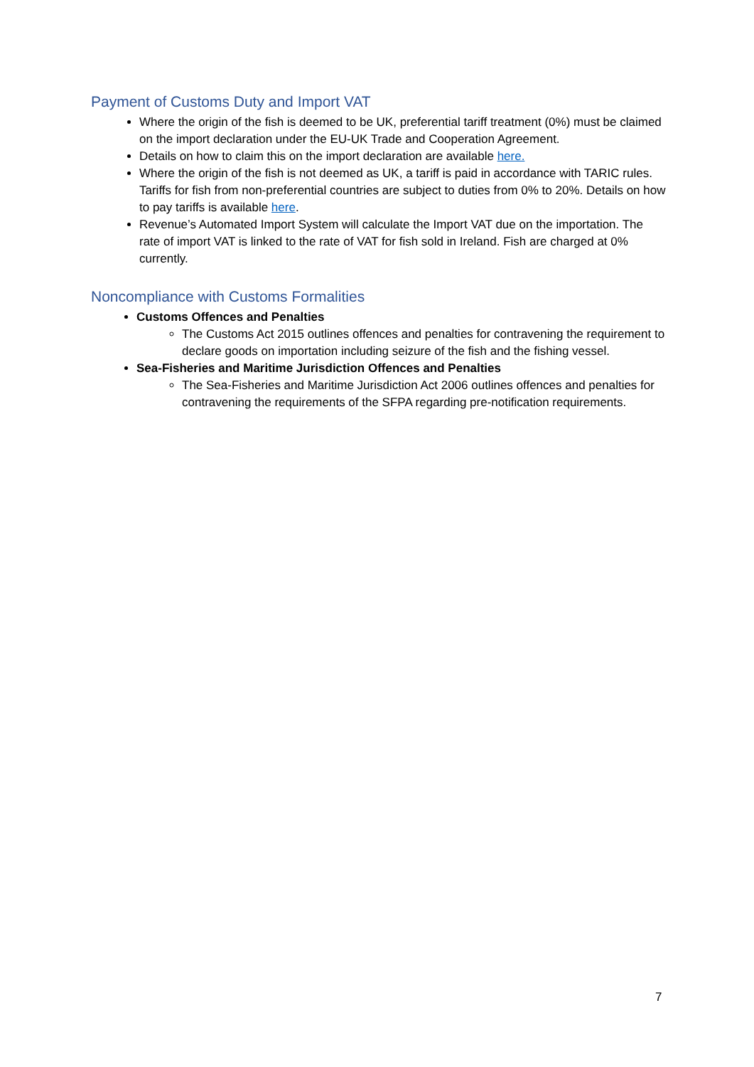Payment of Customs Duty and Import VAT
Where the origin of the fish is deemed to be UK, preferential tariff treatment (0%) must be claimed on the import declaration under the EU-UK Trade and Cooperation Agreement.
Details on how to claim this on the import declaration are available here.
Where the origin of the fish is not deemed as UK, a tariff is paid in accordance with TARIC rules. Tariffs for fish from non-preferential countries are subject to duties from 0% to 20%. Details on how to pay tariffs is available here.
Revenue’s Automated Import System will calculate the Import VAT due on the importation. The rate of import VAT is linked to the rate of VAT for fish sold in Ireland. Fish are charged at 0% currently.
Noncompliance with Customs Formalities
Customs Offences and Penalties
The Customs Act 2015 outlines offences and penalties for contravening the requirement to declare goods on importation including seizure of the fish and the fishing vessel.
Sea-Fisheries and Maritime Jurisdiction Offences and Penalties
The Sea-Fisheries and Maritime Jurisdiction Act 2006 outlines offences and penalties for contravening the requirements of the SFPA regarding pre-notification requirements.
7